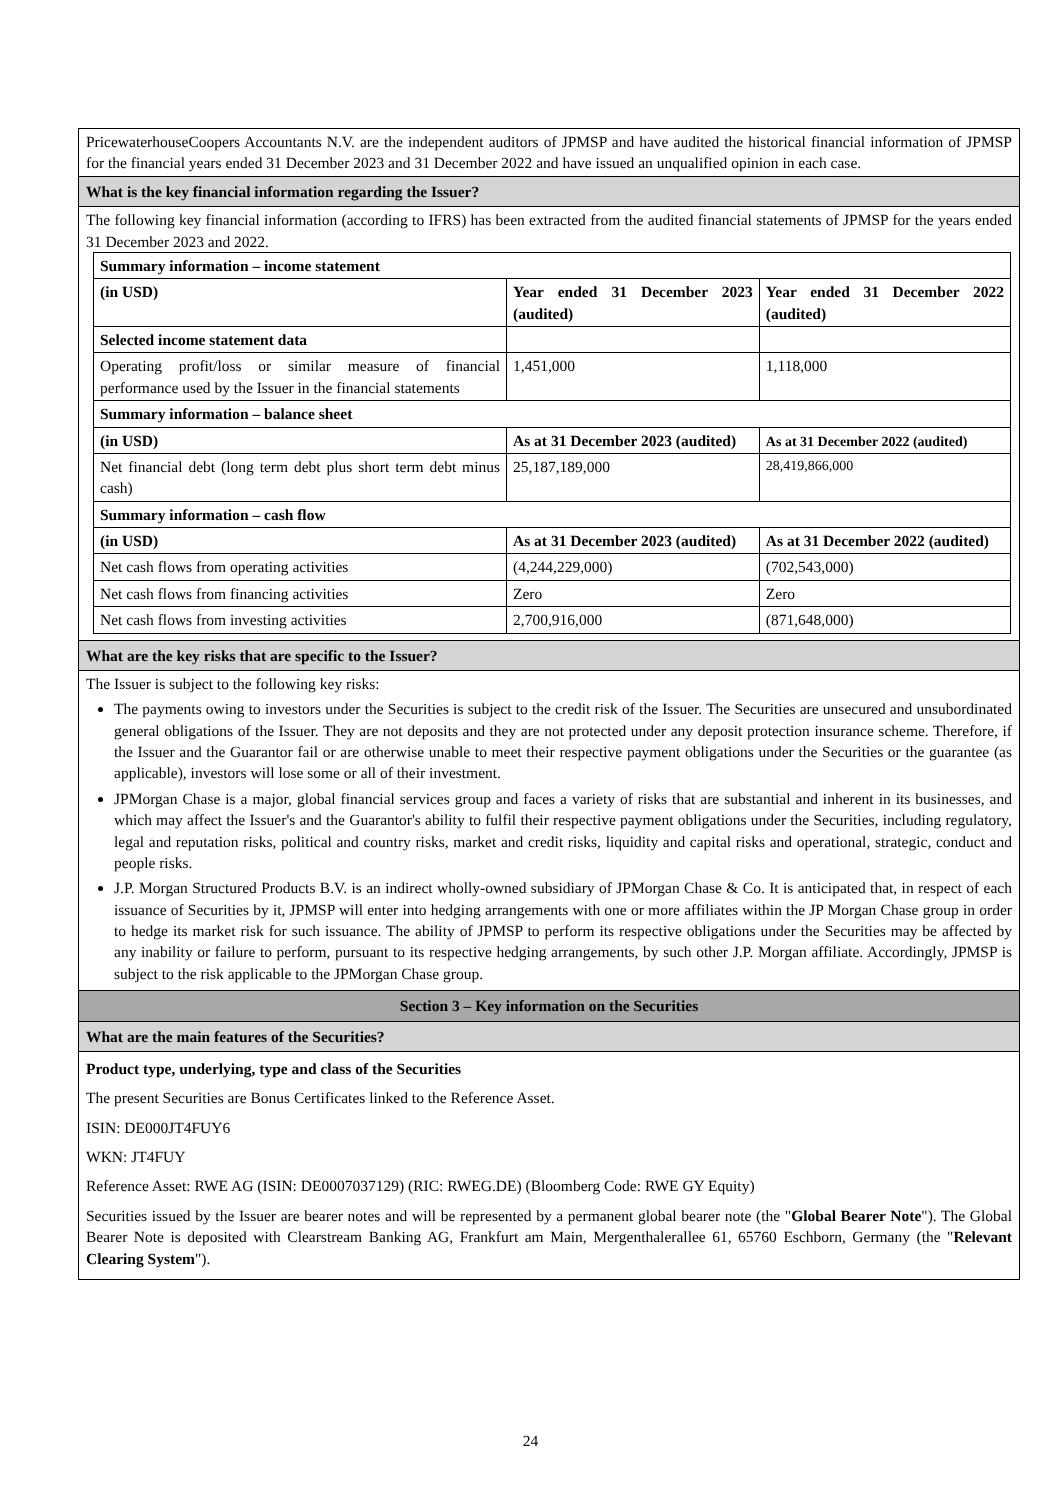PricewaterhouseCoopers Accountants N.V. are the independent auditors of JPMSP and have audited the historical financial information of JPMSP for the financial years ended 31 December 2023 and 31 December 2022 and have issued an unqualified opinion in each case.
What is the key financial information regarding the Issuer?
The following key financial information (according to IFRS) has been extracted from the audited financial statements of JPMSP for the years ended 31 December 2023 and 2022.
| Summary information – income statement | | |
| (in USD) | Year ended 31 December 2023 (audited) | Year ended 31 December 2022 (audited) |
| Selected income statement data | | |
| Operating profit/loss or similar measure of financial performance used by the Issuer in the financial statements | 1,451,000 | 1,118,000 |
| Summary information – balance sheet | | |
| (in USD) | As at 31 December 2023 (audited) | As at 31 December 2022 (audited) |
| Net financial debt (long term debt plus short term debt minus cash) | 25,187,189,000 | 28,419,866,000 |
| Summary information – cash flow | | |
| (in USD) | As at 31 December 2023 (audited) | As at 31 December 2022 (audited) |
| Net cash flows from operating activities | (4,244,229,000) | (702,543,000) |
| Net cash flows from financing activities | Zero | Zero |
| Net cash flows from investing activities | 2,700,916,000 | (871,648,000) |
What are the key risks that are specific to the Issuer?
The Issuer is subject to the following key risks:
The payments owing to investors under the Securities is subject to the credit risk of the Issuer. The Securities are unsecured and unsubordinated general obligations of the Issuer. They are not deposits and they are not protected under any deposit protection insurance scheme. Therefore, if the Issuer and the Guarantor fail or are otherwise unable to meet their respective payment obligations under the Securities or the guarantee (as applicable), investors will lose some or all of their investment.
JPMorgan Chase is a major, global financial services group and faces a variety of risks that are substantial and inherent in its businesses, and which may affect the Issuer's and the Guarantor's ability to fulfil their respective payment obligations under the Securities, including regulatory, legal and reputation risks, political and country risks, market and credit risks, liquidity and capital risks and operational, strategic, conduct and people risks.
J.P. Morgan Structured Products B.V. is an indirect wholly-owned subsidiary of JPMorgan Chase & Co. It is anticipated that, in respect of each issuance of Securities by it, JPMSP will enter into hedging arrangements with one or more affiliates within the JP Morgan Chase group in order to hedge its market risk for such issuance. The ability of JPMSP to perform its respective obligations under the Securities may be affected by any inability or failure to perform, pursuant to its respective hedging arrangements, by such other J.P. Morgan affiliate. Accordingly, JPMSP is subject to the risk applicable to the JPMorgan Chase group.
Section 3 – Key information on the Securities
What are the main features of the Securities?
Product type, underlying, type and class of the Securities
The present Securities are Bonus Certificates linked to the Reference Asset.
ISIN: DE000JT4FUY6
WKN: JT4FUY
Reference Asset: RWE AG (ISIN: DE0007037129) (RIC: RWEG.DE) (Bloomberg Code: RWE GY Equity)
Securities issued by the Issuer are bearer notes and will be represented by a permanent global bearer note (the "Global Bearer Note"). The Global Bearer Note is deposited with Clearstream Banking AG, Frankfurt am Main, Mergenthalerallee 61, 65760 Eschborn, Germany (the "Relevant Clearing System").
24